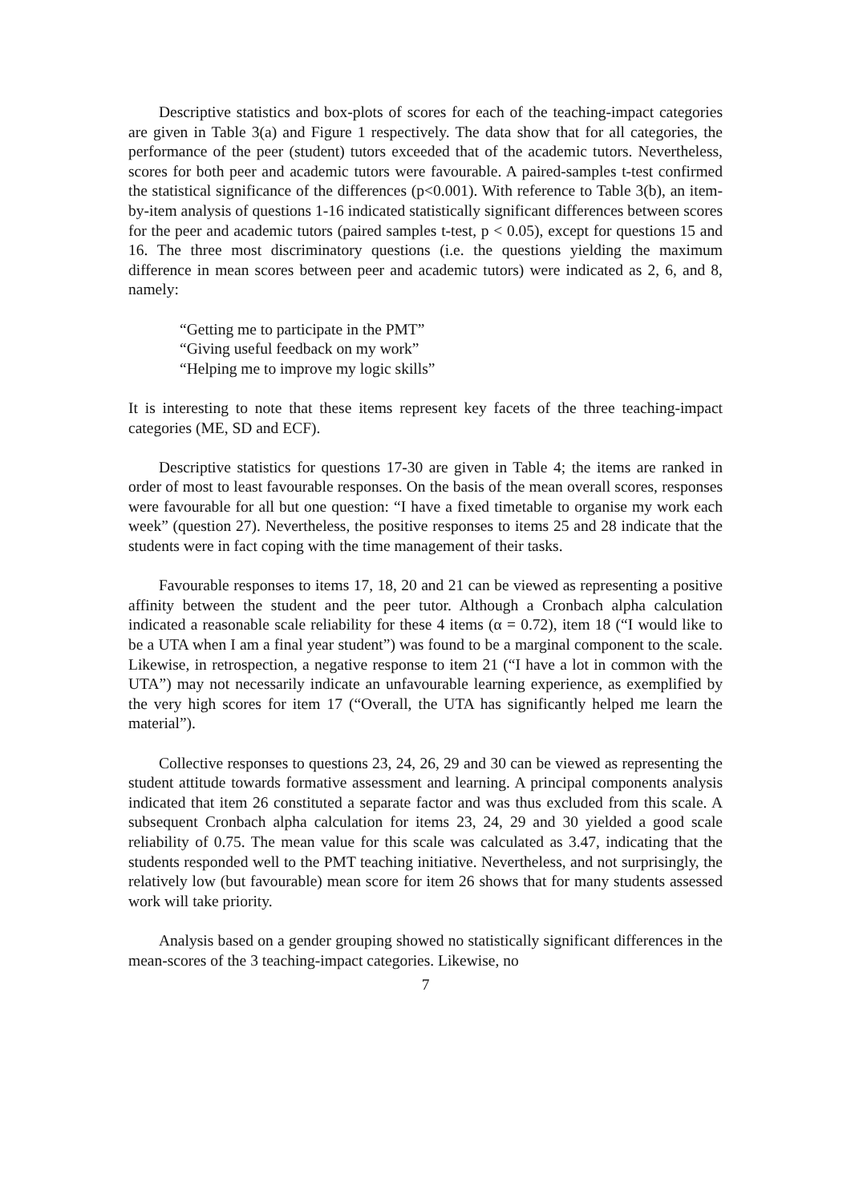Descriptive statistics and box-plots of scores for each of the teaching-impact categories are given in Table 3(a) and Figure 1 respectively. The data show that for all categories, the performance of the peer (student) tutors exceeded that of the academic tutors. Nevertheless, scores for both peer and academic tutors were favourable. A paired-samples t-test confirmed the statistical significance of the differences (p<0.001). With reference to Table 3(b), an item-by-item analysis of questions 1-16 indicated statistically significant differences between scores for the peer and academic tutors (paired samples t-test, p < 0.05), except for questions 15 and 16. The three most discriminatory questions (i.e. the questions yielding the maximum difference in mean scores between peer and academic tutors) were indicated as 2, 6, and 8, namely:
“Getting me to participate in the PMT”
“Giving useful feedback on my work”
“Helping me to improve my logic skills”
It is interesting to note that these items represent key facets of the three teaching-impact categories (ME, SD and ECF).
Descriptive statistics for questions 17-30 are given in Table 4; the items are ranked in order of most to least favourable responses. On the basis of the mean overall scores, responses were favourable for all but one question: “I have a fixed timetable to organise my work each week” (question 27). Nevertheless, the positive responses to items 25 and 28 indicate that the students were in fact coping with the time management of their tasks.
Favourable responses to items 17, 18, 20 and 21 can be viewed as representing a positive affinity between the student and the peer tutor. Although a Cronbach alpha calculation indicated a reasonable scale reliability for these 4 items (α = 0.72), item 18 (“I would like to be a UTA when I am a final year student”) was found to be a marginal component to the scale. Likewise, in retrospection, a negative response to item 21 (“I have a lot in common with the UTA”) may not necessarily indicate an unfavourable learning experience, as exemplified by the very high scores for item 17 (“Overall, the UTA has significantly helped me learn the material”).
Collective responses to questions 23, 24, 26, 29 and 30 can be viewed as representing the student attitude towards formative assessment and learning. A principal components analysis indicated that item 26 constituted a separate factor and was thus excluded from this scale. A subsequent Cronbach alpha calculation for items 23, 24, 29 and 30 yielded a good scale reliability of 0.75. The mean value for this scale was calculated as 3.47, indicating that the students responded well to the PMT teaching initiative. Nevertheless, and not surprisingly, the relatively low (but favourable) mean score for item 26 shows that for many students assessed work will take priority.
Analysis based on a gender grouping showed no statistically significant differences in the mean-scores of the 3 teaching-impact categories. Likewise, no
7